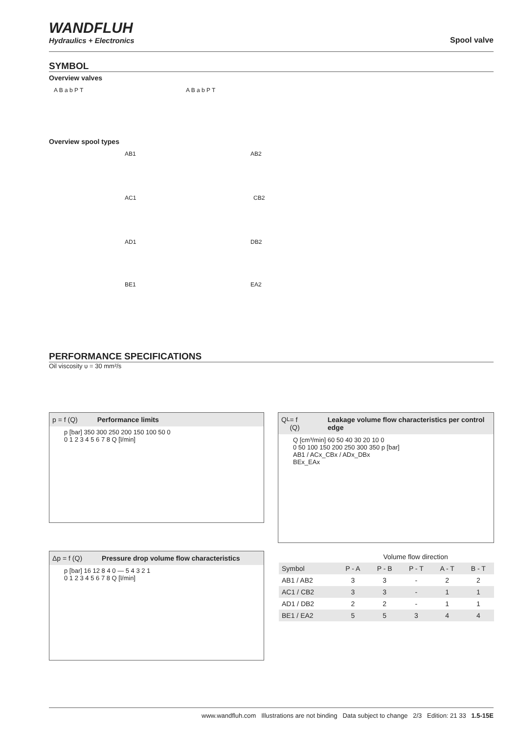WANDFLUH
Hydraulics + Electronics
Spool valve
SYMBOL
Overview valves
A B a b P T A B a b P T
Overview spool types
AB1 AB2
AC1 CB2
AD1 DB2
BE1 EA2
PERFORMANCE SPECIFICATIONS
Oil viscosity υ = 30 mm²/s
p = f (Q) Performance limits
p [bar] 350 300 250 200 150 100 50 0
0 1 2 3 4 5 6 7 8 Q [l/min]
Q<sub>L</sub> = f (Q) Leakage volume flow characteristics per control edge
Q [cm³/min] 60 50 40 30 20 10 0
0 50 100 150 200 250 300 350 p [bar]
AB1 / ACx_CBx / ADx_DBx
BEx_EAx
Δp = f (Q) Pressure drop volume flow characteristics
p [bar] 16 12 8 4 0 — 5 4 3 2 1
0 1 2 3 4 5 6 7 8 Q [l/min]
| | Volume flow direction | | | | |
| --- | --- | --- | --- | --- | --- |
| Symbol | P - A | P - B | P - T | A - T | B - T |
| AB1 / AB2 | 3 | 3 | - | 2 | 2 |
| AC1 / CB2 | 3 | 3 | - | 1 | 1 |
| AD1 / DB2 | 2 | 2 | - | 1 | 1 |
| BE1 / EA2 | 5 | 5 | 3 | 4 | 4 |
www.wandfluh.com Illustrations are not binding Data subject to change 2/3 Edition: 21 33 1.5-15E